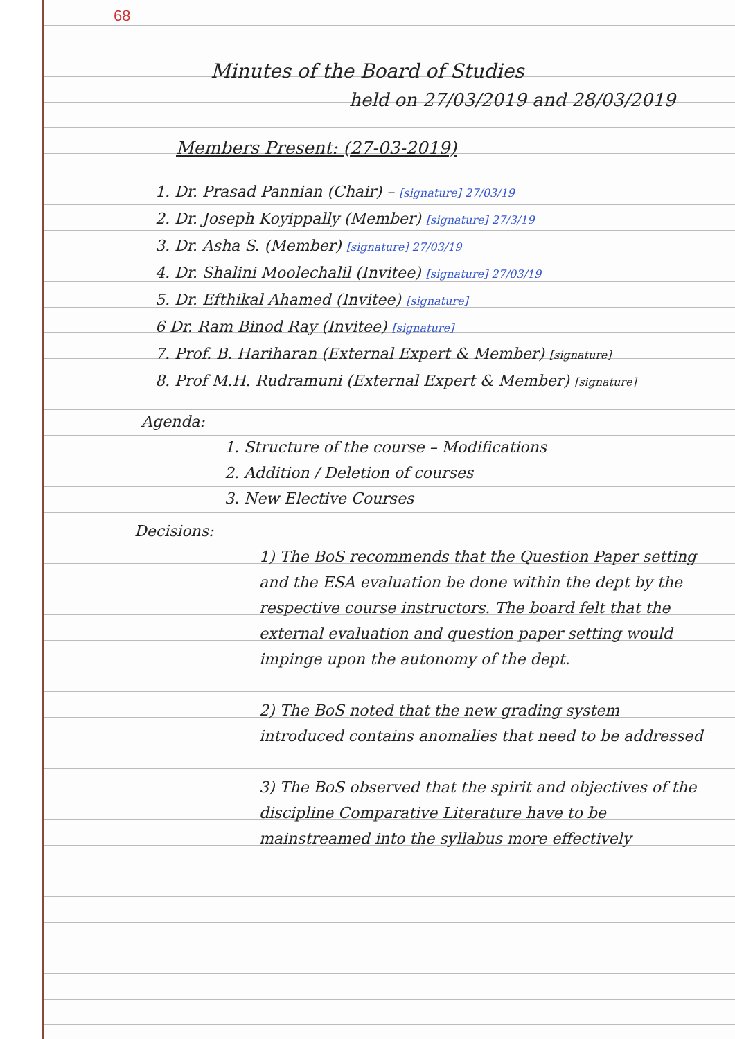68
Minutes of the Board of Studies
held on 27/03/2019 and 28/03/2019
Members Present: (27-03-2019)
1. Dr. Prasad Pannian (Chair) – [signature] 27/03/19
2. Dr. Joseph Koyippally (Member) [signature] 27/3/19
3. Dr. Asha S. (Member) [signature] 27/03/19
4. Dr. Shalini Moolechalil (Invitee) [signature] 27/03/19
5. Dr. Efthikal Ahamed (Invitee) [signature]
6 Dr. Ram Binod Ray (Invitee) [signature]
7. Prof. B. Hariharan (External Expert & Member) [signature]
8. Prof M.H. Rudramuni (External Expert & Member) [signature]
Agenda:
1. Structure of the course – Modifications
2. Addition / Deletion of courses
3. New Elective Courses
Decisions:
1) The BoS recommends that the Question Paper setting and the ESA evaluation be done within the dept by the respective course instructors. The board felt that the external evaluation and question paper setting would impinge upon the autonomy of the dept.
2) The BoS noted that the new grading system introduced contains anomalies that need to be addressed
3) The BoS observed that the spirit and objectives of the discipline Comparative Literature have to be mainstreamed into the syllabus more effectively